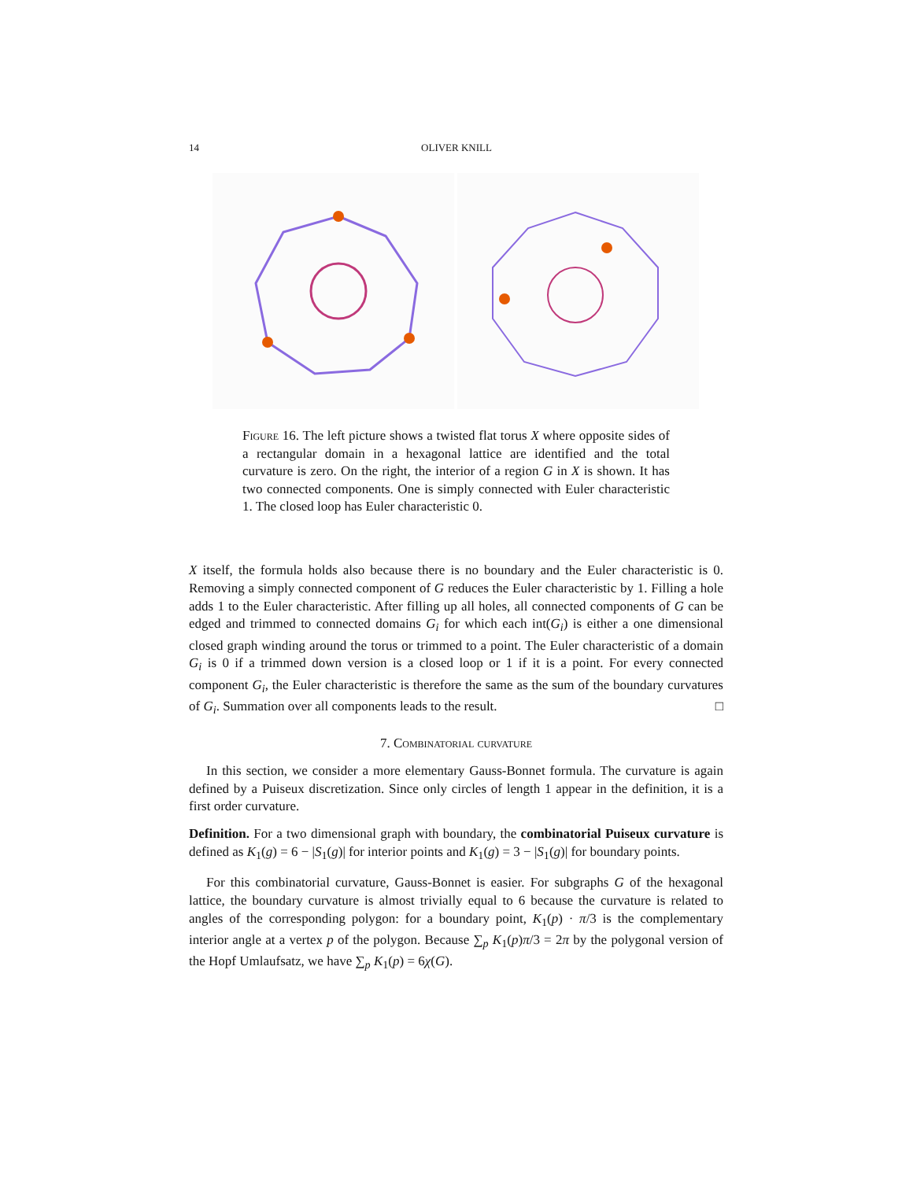14
OLIVER KNILL
Figure 16. The left picture shows a twisted flat torus X where opposite sides of a rectangular domain in a hexagonal lattice are identified and the total curvature is zero. On the right, the interior of a region G in X is shown. It has two connected components. One is simply connected with Euler characteristic 1. The closed loop has Euler characteristic 0.
X itself, the formula holds also because there is no boundary and the Euler characteristic is 0. Removing a simply connected component of G reduces the Euler characteristic by 1. Filling a hole adds 1 to the Euler characteristic. After filling up all holes, all connected components of G can be edged and trimmed to connected domains G<sub>i</sub> for which each int(G<sub>i</sub>) is either a one dimensional closed graph winding around the torus or trimmed to a point. The Euler characteristic of a domain G<sub>i</sub> is 0 if a trimmed down version is a closed loop or 1 if it is a point. For every connected component G<sub>i</sub>, the Euler characteristic is therefore the same as the sum of the boundary curvatures of G<sub>i</sub>. Summation over all components leads to the result. □
7. Combinatorial curvature
In this section, we consider a more elementary Gauss-Bonnet formula. The curvature is again defined by a Puiseux discretization. Since only circles of length 1 appear in the definition, it is a first order curvature.
Definition. For a two dimensional graph with boundary, the combinatorial Puiseux curvature is defined as K<sub>1</sub>(g) = 6 − |S<sub>1</sub>(g)| for interior points and K<sub>1</sub>(g) = 3 − |S<sub>1</sub>(g)| for boundary points.
For this combinatorial curvature, Gauss-Bonnet is easier. For subgraphs G of the hexagonal lattice, the boundary curvature is almost trivially equal to 6 because the curvature is related to angles of the corresponding polygon: for a boundary point, K<sub>1</sub>(p) · π/3 is the complementary interior angle at a vertex p of the polygon. Because ∑<sub>p</sub> K<sub>1</sub>(p)π/3 = 2π by the polygonal version of the Hopf Umlaufsatz, we have ∑<sub>p</sub> K<sub>1</sub>(p) = 6χ(G).